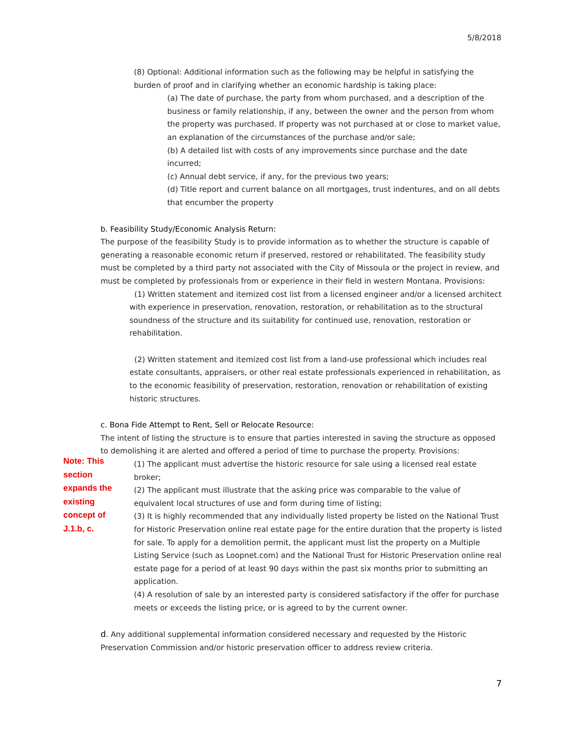5/8/2018
(8) Optional: Additional information such as the following may be helpful in satisfying the burden of proof and in clarifying whether an economic hardship is taking place:
(a) The date of purchase, the party from whom purchased, and a description of the business or family relationship, if any, between the owner and the person from whom the property was purchased. If property was not purchased at or close to market value, an explanation of the circumstances of the purchase and/or sale;
(b) A detailed list with costs of any improvements since purchase and the date incurred;
(c) Annual debt service, if any, for the previous two years;
(d) Title report and current balance on all mortgages, trust indentures, and on all debts that encumber the property
b. Feasibility Study/Economic Analysis Return:
The purpose of the feasibility Study is to provide information as to whether the structure is capable of generating a reasonable economic return if preserved, restored or rehabilitated. The feasibility study must be completed by a third party not associated with the City of Missoula or the project in review, and must be completed by professionals from or experience in their field in western Montana. Provisions:
(1) Written statement and itemized cost list from a licensed engineer and/or a licensed architect with experience in preservation, renovation, restoration, or rehabilitation as to the structural soundness of the structure and its suitability for continued use, renovation, restoration or rehabilitation.
(2) Written statement and itemized cost list from a land-use professional which includes real estate consultants, appraisers, or other real estate professionals experienced in rehabilitation, as to the economic feasibility of preservation, restoration, renovation or rehabilitation of existing historic structures.
c. Bona Fide Attempt to Rent, Sell or Relocate Resource:
The intent of listing the structure is to ensure that parties interested in saving the structure as opposed to demolishing it are alerted and offered a period of time to purchase the property. Provisions:
(1) The applicant must advertise the historic resource for sale using a licensed real estate broker;
(2) The applicant must illustrate that the asking price was comparable to the value of equivalent local structures of use and form during time of listing;
(3) It is highly recommended that any individually listed property be listed on the National Trust for Historic Preservation online real estate page for the entire duration that the property is listed for sale. To apply for a demolition permit, the applicant must list the property on a Multiple Listing Service (such as Loopnet.com) and the National Trust for Historic Preservation online real estate page for a period of at least 90 days within the past six months prior to submitting an application.
(4) A resolution of sale by an interested party is considered satisfactory if the offer for purchase meets or exceeds the listing price, or is agreed to by the current owner.
d. Any additional supplemental information considered necessary and requested by the Historic Preservation Commission and/or historic preservation officer to address review criteria.
Note: This section expands the existing concept of J.1.b, c.
7